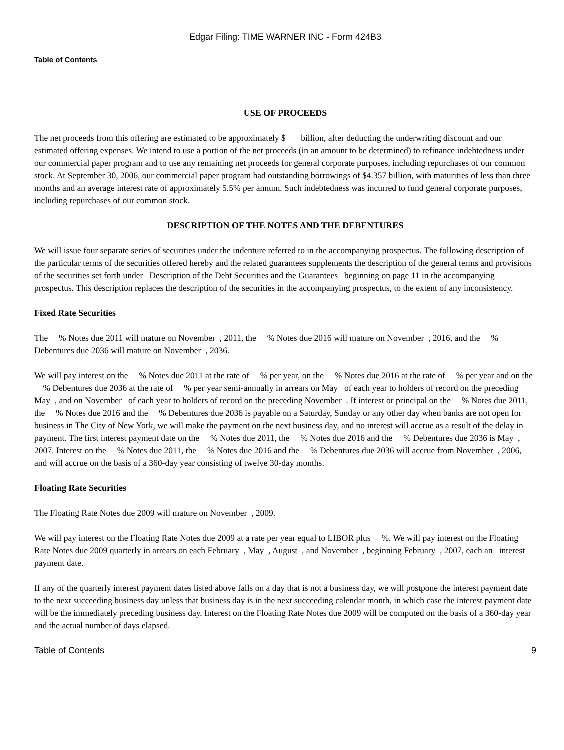Edgar Filing: TIME WARNER INC - Form 424B3
Table of Contents
USE OF PROCEEDS
The net proceeds from this offering are estimated to be approximately $ billion, after deducting the underwriting discount and our estimated offering expenses. We intend to use a portion of the net proceeds (in an amount to be determined) to refinance indebtedness under our commercial paper program and to use any remaining net proceeds for general corporate purposes, including repurchases of our common stock. At September 30, 2006, our commercial paper program had outstanding borrowings of $4.357 billion, with maturities of less than three months and an average interest rate of approximately 5.5% per annum. Such indebtedness was incurred to fund general corporate purposes, including repurchases of our common stock.
DESCRIPTION OF THE NOTES AND THE DEBENTURES
We will issue four separate series of securities under the indenture referred to in the accompanying prospectus. The following description of the particular terms of the securities offered hereby and the related guarantees supplements the description of the general terms and provisions of the securities set forth under Description of the Debt Securities and the Guarantees beginning on page 11 in the accompanying prospectus. This description replaces the description of the securities in the accompanying prospectus, to the extent of any inconsistency.
Fixed Rate Securities
The % Notes due 2011 will mature on November , 2011, the % Notes due 2016 will mature on November , 2016, and the % Debentures due 2036 will mature on November , 2036.
We will pay interest on the % Notes due 2011 at the rate of % per year, on the % Notes due 2016 at the rate of % per year and on the % Debentures due 2036 at the rate of % per year semi-annually in arrears on May of each year to holders of record on the preceding May , and on November of each year to holders of record on the preceding November . If interest or principal on the % Notes due 2011, the % Notes due 2016 and the % Debentures due 2036 is payable on a Saturday, Sunday or any other day when banks are not open for business in The City of New York, we will make the payment on the next business day, and no interest will accrue as a result of the delay in payment. The first interest payment date on the % Notes due 2011, the % Notes due 2016 and the % Debentures due 2036 is May , 2007. Interest on the % Notes due 2011, the % Notes due 2016 and the % Debentures due 2036 will accrue from November , 2006, and will accrue on the basis of a 360-day year consisting of twelve 30-day months.
Floating Rate Securities
The Floating Rate Notes due 2009 will mature on November , 2009.
We will pay interest on the Floating Rate Notes due 2009 at a rate per year equal to LIBOR plus %. We will pay interest on the Floating Rate Notes due 2009 quarterly in arrears on each February , May , August , and November , beginning February , 2007, each an interest payment date.
If any of the quarterly interest payment dates listed above falls on a day that is not a business day, we will postpone the interest payment date to the next succeeding business day unless that business day is in the next succeeding calendar month, in which case the interest payment date will be the immediately preceding business day. Interest on the Floating Rate Notes due 2009 will be computed on the basis of a 360-day year and the actual number of days elapsed.
Table of Contents 9